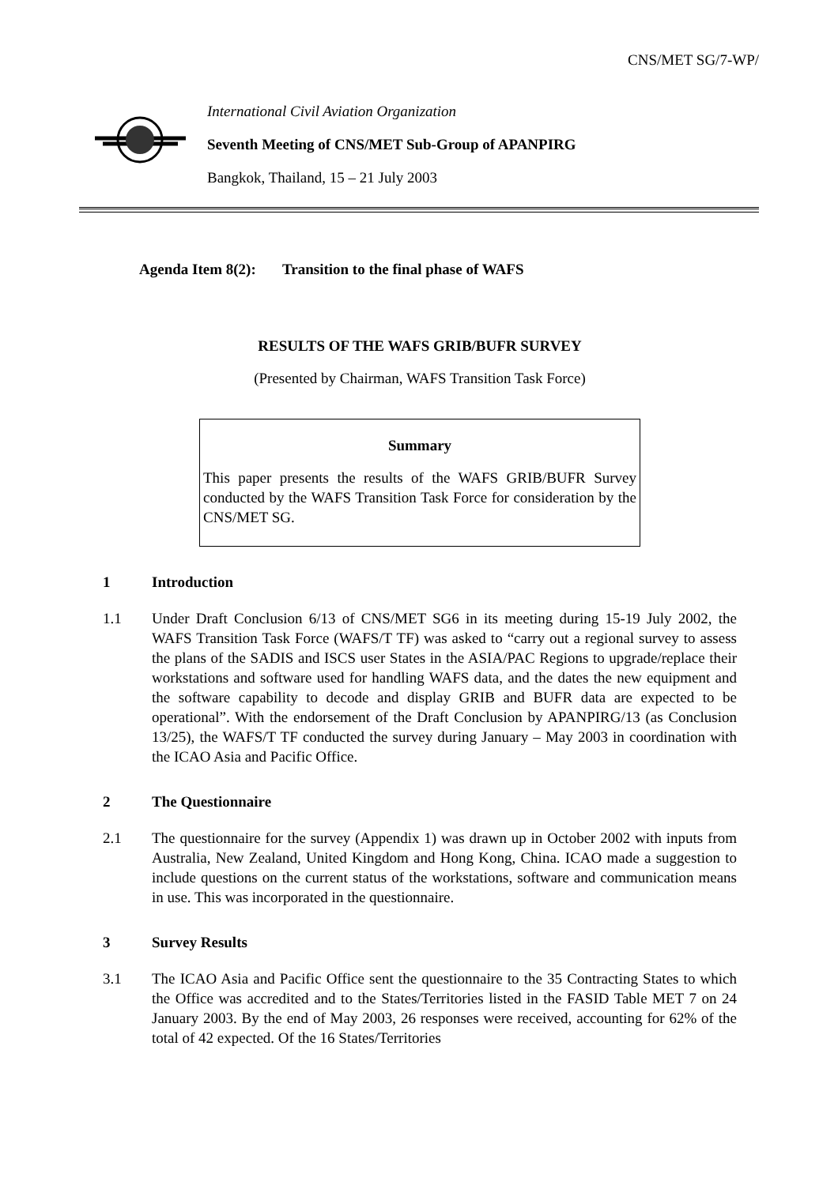CNS/MET SG/7-WP/
International Civil Aviation Organization
Seventh Meeting of CNS/MET Sub-Group of APANPIRG
Bangkok, Thailand, 15 – 21 July 2003
Agenda Item 8(2): Transition to the final phase of WAFS
RESULTS OF THE WAFS GRIB/BUFR SURVEY
(Presented by Chairman, WAFS Transition Task Force)
Summary
This paper presents the results of the WAFS GRIB/BUFR Survey conducted by the WAFS Transition Task Force for consideration by the CNS/MET SG.
1 Introduction
1.1 Under Draft Conclusion 6/13 of CNS/MET SG6 in its meeting during 15-19 July 2002, the WAFS Transition Task Force (WAFS/T TF) was asked to “carry out a regional survey to assess the plans of the SADIS and ISCS user States in the ASIA/PAC Regions to upgrade/replace their workstations and software used for handling WAFS data, and the dates the new equipment and the software capability to decode and display GRIB and BUFR data are expected to be operational”. With the endorsement of the Draft Conclusion by APANPIRG/13 (as Conclusion 13/25), the WAFS/T TF conducted the survey during January – May 2003 in coordination with the ICAO Asia and Pacific Office.
2 The Questionnaire
2.1 The questionnaire for the survey (Appendix 1) was drawn up in October 2002 with inputs from Australia, New Zealand, United Kingdom and Hong Kong, China. ICAO made a suggestion to include questions on the current status of the workstations, software and communication means in use. This was incorporated in the questionnaire.
3 Survey Results
3.1 The ICAO Asia and Pacific Office sent the questionnaire to the 35 Contracting States to which the Office was accredited and to the States/Territories listed in the FASID Table MET 7 on 24 January 2003. By the end of May 2003, 26 responses were received, accounting for 62% of the total of 42 expected. Of the 16 States/Territories